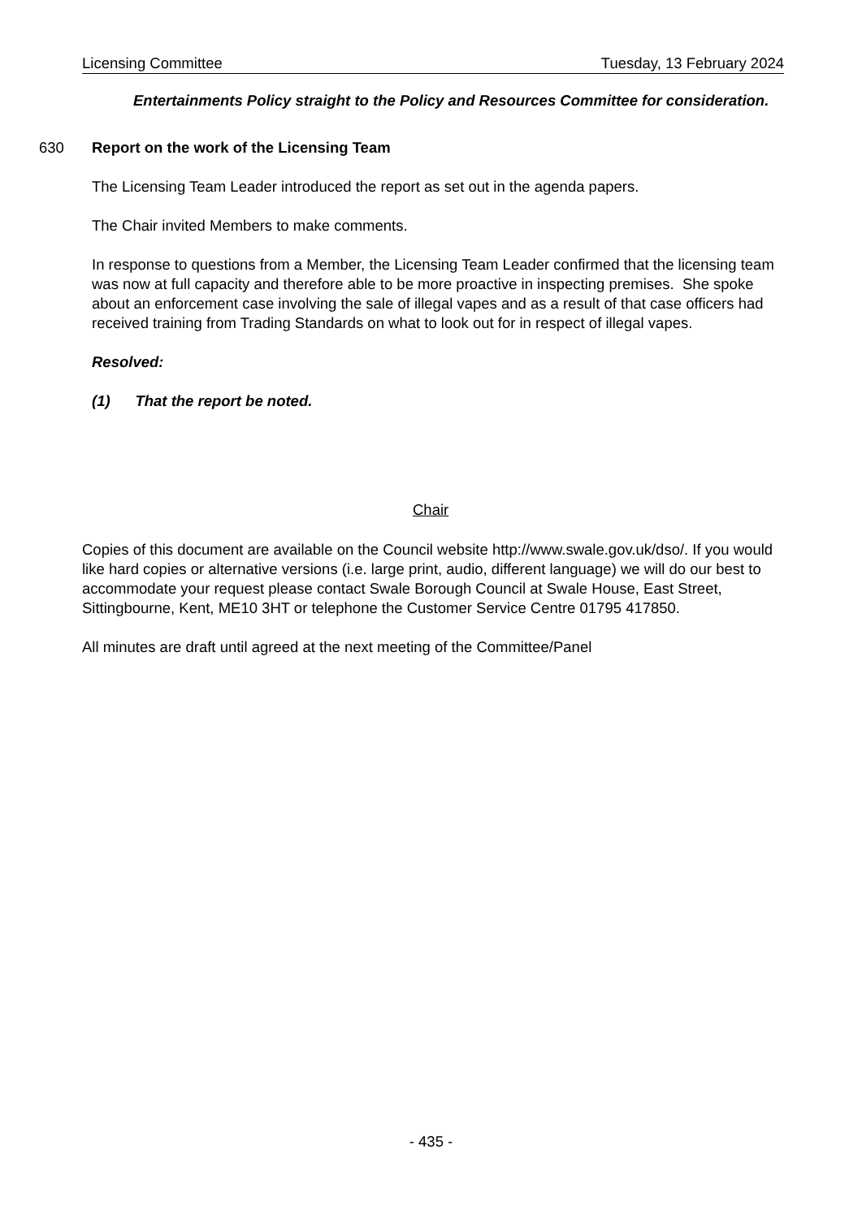Licensing Committee Tuesday, 13 February 2024
Entertainments Policy straight to the Policy and Resources Committee for consideration.
630
Report on the work of the Licensing Team
The Licensing Team Leader introduced the report as set out in the agenda papers.
The Chair invited Members to make comments.
In response to questions from a Member, the Licensing Team Leader confirmed that the licensing team was now at full capacity and therefore able to be more proactive in inspecting premises. She spoke about an enforcement case involving the sale of illegal vapes and as a result of that case officers had received training from Trading Standards on what to look out for in respect of illegal vapes.
Resolved:
(1) That the report be noted.
Chair
Copies of this document are available on the Council website http://www.swale.gov.uk/dso/. If you would like hard copies or alternative versions (i.e. large print, audio, different language) we will do our best to accommodate your request please contact Swale Borough Council at Swale House, East Street, Sittingbourne, Kent, ME10 3HT or telephone the Customer Service Centre 01795 417850.
All minutes are draft until agreed at the next meeting of the Committee/Panel
- 435 -